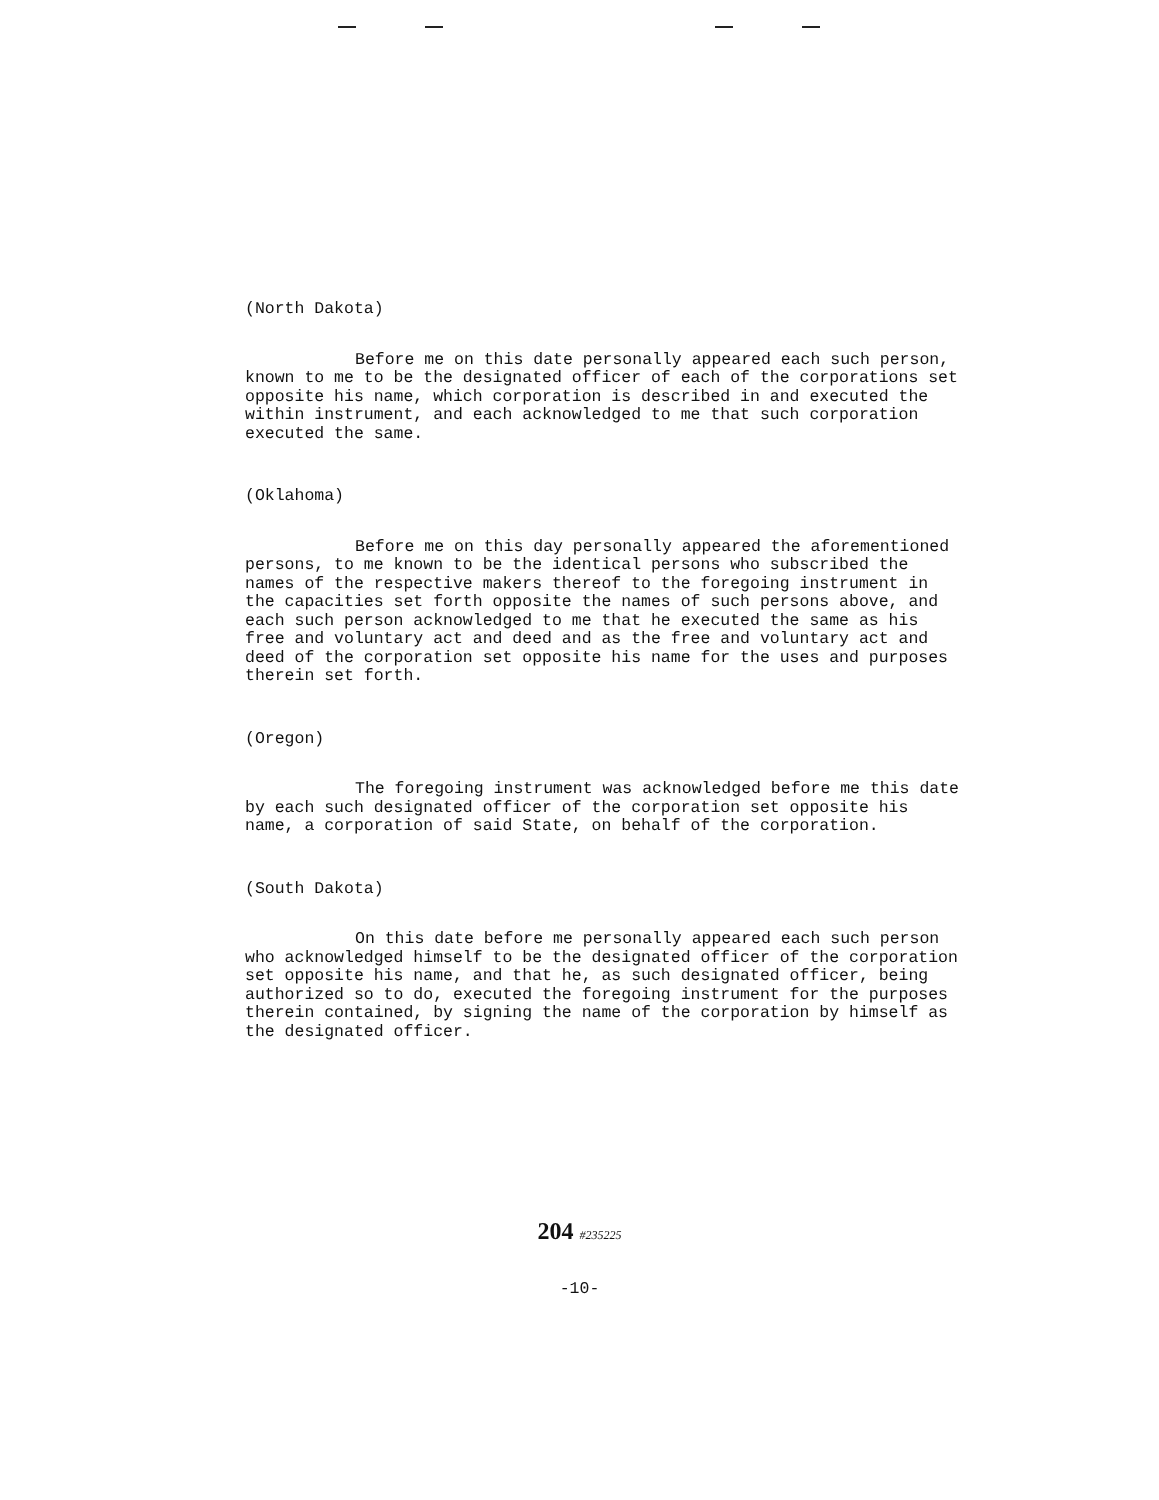(North Dakota)
Before me on this date personally appeared each such person, known to me to be the designated officer of each of the corporations set opposite his name, which corporation is described in and executed the within instrument, and each acknowledged to me that such corporation executed the same.
(Oklahoma)
Before me on this day personally appeared the aforementioned persons, to me known to be the identical persons who subscribed the names of the respective makers thereof to the foregoing instrument in the capacities set forth opposite the names of such persons above, and each such person acknowledged to me that he executed the same as his free and voluntary act and deed and as the free and voluntary act and deed of the corporation set opposite his name for the uses and purposes therein set forth.
(Oregon)
The foregoing instrument was acknowledged before me this date by each such designated officer of the corporation set opposite his name, a corporation of said State, on behalf of the corporation.
(South Dakota)
On this date before me personally appeared each such person who acknowledged himself to be the designated officer of the corporation set opposite his name, and that he, as such designated officer, being authorized so to do, executed the foregoing instrument for the purposes therein contained, by signing the name of the corporation by himself as the designated officer.
204 #235225
-10-